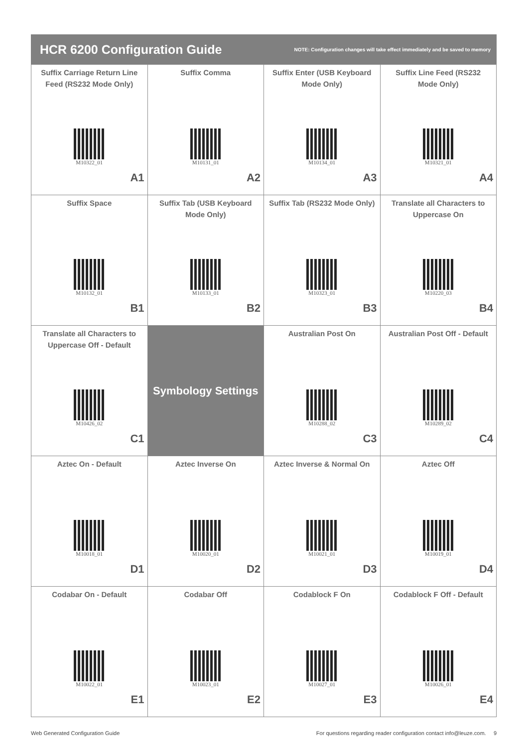HCR 6200 Configuration Guide
NOTE: Configuration changes will take effect immediately and be saved to memory
| Suffix Carriage Return Line Feed (RS232 Mode Only) M10322_01 A1 | Suffix Comma M10131_01 A2 | Suffix Enter (USB Keyboard Mode Only) M10134_01 A3 | Suffix Line Feed (RS232 Mode Only) M10321_01 A4 |
| Suffix Space M10132_01 B1 | Suffix Tab (USB Keyboard Mode Only) M10133_01 B2 | Suffix Tab (RS232 Mode Only) M10323_01 B3 | Translate all Characters to Uppercase On M10220_03 B4 |
| Translate all Characters to Uppercase Off - Default M10426_02 C1 | Symbology Settings | Australian Post On M10288_02 C3 | Australian Post Off - Default M10289_02 C4 |
| Aztec On - Default M10018_01 D1 | Aztec Inverse On M10020_01 D2 | Aztec Inverse & Normal On M10021_01 D3 | Aztec Off M10019_01 D4 |
| Codabar On - Default M10022_01 E1 | Codabar Off M10023_01 E2 | Codablock F On M10027_01 E3 | Codablock F Off - Default M10026_01 E4 |
Web Generated Configuration Guide For questions regarding reader configuration contact info@leuze.com. 9